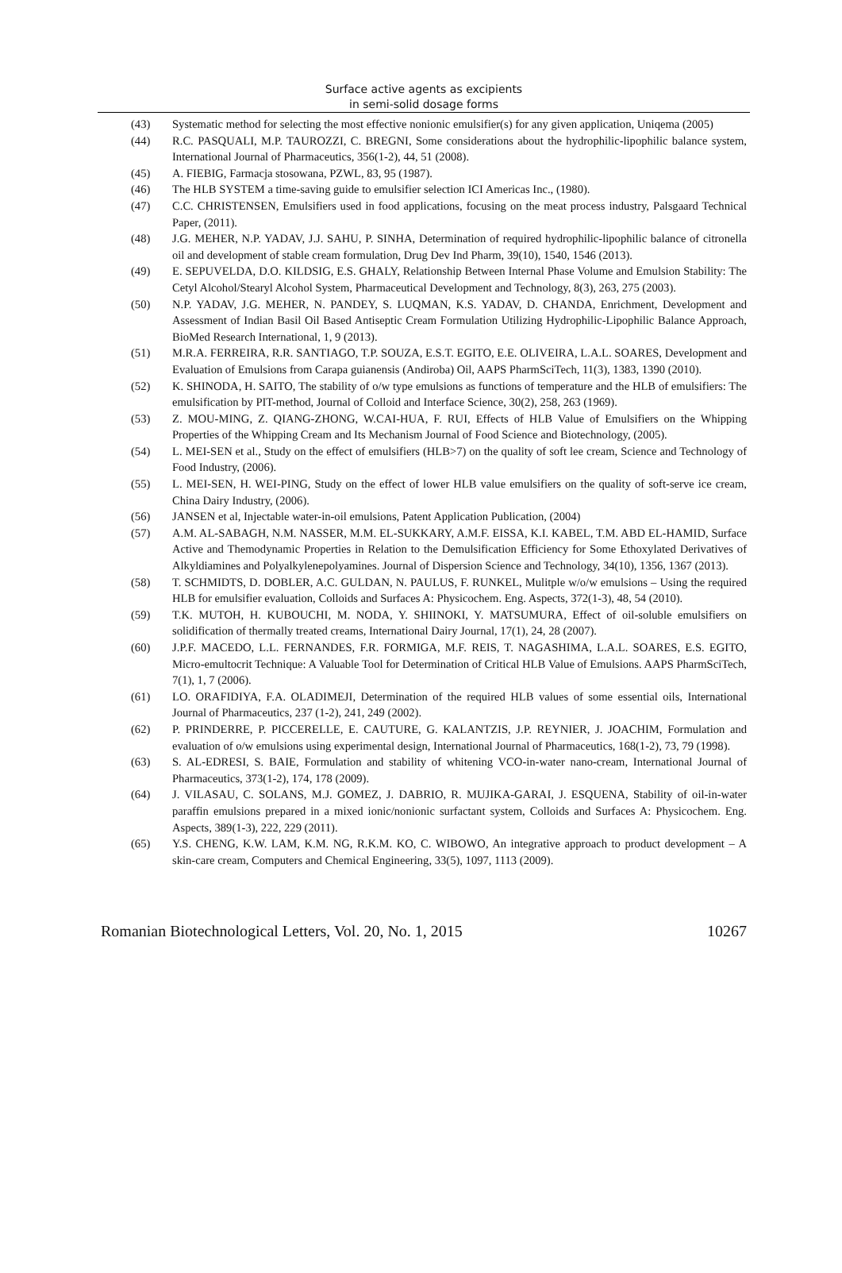Surface active agents as excipients
in semi-solid dosage forms
(43) Systematic method for selecting the most effective nonionic emulsifier(s) for any given application, Uniqema (2005)
(44) R.C. PASQUALI, M.P. TAUROZZI, C. BREGNI, Some considerations about the hydrophilic-lipophilic balance system, International Journal of Pharmaceutics, 356(1-2), 44, 51 (2008).
(45) A. FIEBIG, Farmacja stosowana, PZWL, 83, 95 (1987).
(46) The HLB SYSTEM a time-saving guide to emulsifier selection ICI Americas Inc., (1980).
(47) C.C. CHRISTENSEN, Emulsifiers used in food applications, focusing on the meat process industry, Palsgaard Technical Paper, (2011).
(48) J.G. MEHER, N.P. YADAV, J.J. SAHU, P. SINHA, Determination of required hydrophilic-lipophilic balance of citronella oil and development of stable cream formulation, Drug Dev Ind Pharm, 39(10), 1540, 1546 (2013).
(49) E. SEPUVELDA, D.O. KILDSIG, E.S. GHALY, Relationship Between Internal Phase Volume and Emulsion Stability: The Cetyl Alcohol/Stearyl Alcohol System, Pharmaceutical Development and Technology, 8(3), 263, 275 (2003).
(50) N.P. YADAV, J.G. MEHER, N. PANDEY, S. LUQMAN, K.S. YADAV, D. CHANDA, Enrichment, Development and Assessment of Indian Basil Oil Based Antiseptic Cream Formulation Utilizing Hydrophilic-Lipophilic Balance Approach, BioMed Research International, 1, 9 (2013).
(51) M.R.A. FERREIRA, R.R. SANTIAGO, T.P. SOUZA, E.S.T. EGITO, E.E. OLIVEIRA, L.A.L. SOARES, Development and Evaluation of Emulsions from Carapa guianensis (Andiroba) Oil, AAPS PharmSciTech, 11(3), 1383, 1390 (2010).
(52) K. SHINODA, H. SAITO, The stability of o/w type emulsions as functions of temperature and the HLB of emulsifiers: The emulsification by PIT-method, Journal of Colloid and Interface Science, 30(2), 258, 263 (1969).
(53) Z. MOU-MING, Z. QIANG-ZHONG, W.CAI-HUA, F. RUI, Effects of HLB Value of Emulsifiers on the Whipping Properties of the Whipping Cream and Its Mechanism Journal of Food Science and Biotechnology, (2005).
(54) L. MEI-SEN et al., Study on the effect of emulsifiers (HLB>7) on the quality of soft lee cream, Science and Technology of Food Industry, (2006).
(55) L. MEI-SEN, H. WEI-PING, Study on the effect of lower HLB value emulsifiers on the quality of soft-serve ice cream, China Dairy Industry, (2006).
(56) JANSEN et al, Injectable water-in-oil emulsions, Patent Application Publication, (2004)
(57) A.M. AL-SABAGH, N.M. NASSER, M.M. EL-SUKKARY, A.M.F. EISSA, K.I. KABEL, T.M. ABD EL-HAMID, Surface Active and Themodynamic Properties in Relation to the Demulsification Efficiency for Some Ethoxylated Derivatives of Alkyldiamines and Polyalkylenepolyamines. Journal of Dispersion Science and Technology, 34(10), 1356, 1367 (2013).
(58) T. SCHMIDTS, D. DOBLER, A.C. GULDAN, N. PAULUS, F. RUNKEL, Mulitple w/o/w emulsions – Using the required HLB for emulsifier evaluation, Colloids and Surfaces A: Physicochem. Eng. Aspects, 372(1-3), 48, 54 (2010).
(59) T.K. MUTOH, H. KUBOUCHI, M. NODA, Y. SHIINOKI, Y. MATSUMURA, Effect of oil-soluble emulsifiers on solidification of thermally treated creams, International Dairy Journal, 17(1), 24, 28 (2007).
(60) J.P.F. MACEDO, L.L. FERNANDES, F.R. FORMIGA, M.F. REIS, T. NAGASHIMA, L.A.L. SOARES, E.S. EGITO, Micro-emultocrit Technique: A Valuable Tool for Determination of Critical HLB Value of Emulsions. AAPS PharmSciTech, 7(1), 1, 7 (2006).
(61) LO. ORAFIDIYA, F.A. OLADIMEJI, Determination of the required HLB values of some essential oils, International Journal of Pharmaceutics, 237 (1-2), 241, 249 (2002).
(62) P. PRINDERRE, P. PICCERELLE, E. CAUTURE, G. KALANTZIS, J.P. REYNIER, J. JOACHIM, Formulation and evaluation of o/w emulsions using experimental design, International Journal of Pharmaceutics, 168(1-2), 73, 79 (1998).
(63) S. AL-EDRESI, S. BAIE, Formulation and stability of whitening VCO-in-water nano-cream, International Journal of Pharmaceutics, 373(1-2), 174, 178 (2009).
(64) J. VILASAU, C. SOLANS, M.J. GOMEZ, J. DABRIO, R. MUJIKA-GARAI, J. ESQUENA, Stability of oil-in-water paraffin emulsions prepared in a mixed ionic/nonionic surfactant system, Colloids and Surfaces A: Physicochem. Eng. Aspects, 389(1-3), 222, 229 (2011).
(65) Y.S. CHENG, K.W. LAM, K.M. NG, R.K.M. KO, C. WIBOWO, An integrative approach to product development – A skin-care cream, Computers and Chemical Engineering, 33(5), 1097, 1113 (2009).
Romanian Biotechnological Letters, Vol. 20, No. 1, 2015 10267